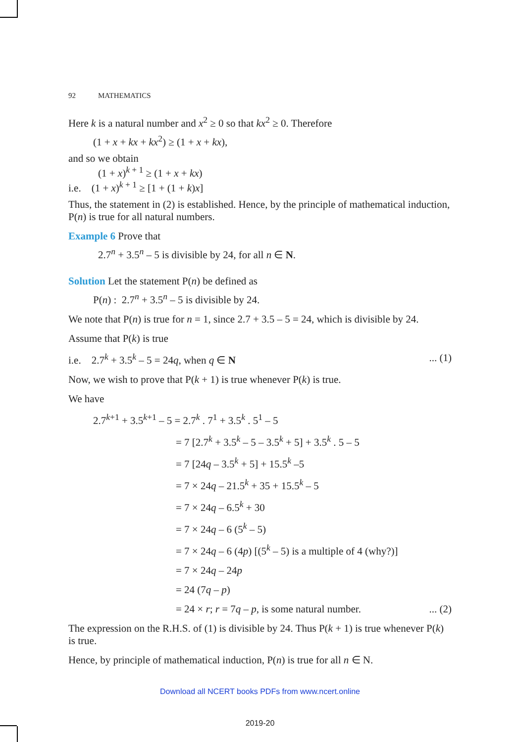92 MATHEMATICS
Here k is a natural number and x<sup>2</sup> ≥ 0 so that kx<sup>2</sup> ≥ 0. Therefore
(1 + x + kx + kx<sup>2</sup>) ≥ (1 + x + kx),
and so we obtain
(1 + x)<sup>k + 1</sup> ≥ (1 + x + kx)
i.e. (1 + x)<sup>k + 1</sup> ≥ [1 + (1 + k)x]
Thus, the statement in (2) is established. Hence, by the principle of mathematical induction, P(n) is true for all natural numbers.
Example 6 Prove that
2.7<sup>n</sup> + 3.5<sup>n</sup> – 5 is divisible by 24, for all n ∈ N.
Solution Let the statement P(n) be defined as
P(n) : 2.7<sup>n</sup> + 3.5<sup>n</sup> – 5 is divisible by 24.
We note that P(n) is true for n = 1, since 2.7 + 3.5 – 5 = 24, which is divisible by 24.
Assume that P(k) is true
i.e. 2.7<sup>k</sup> + 3.5<sup>k</sup> – 5 = 24q, when q ∈ N... (1)
Now, we wish to prove that P(k + 1) is true whenever P(k) is true.
We have
2.7<sup>k+1</sup> + 3.5<sup>k+1</sup> – 5 = 2.7<sup>k</sup> . 7<sup>1</sup> + 3.5<sup>k</sup> . 5<sup>1</sup> – 5
= 7 [2.7<sup>k</sup> + 3.5<sup>k</sup> – 5 – 3.5<sup>k</sup> + 5] + 3.5<sup>k</sup> . 5 – 5
= 7 [24q – 3.5<sup>k</sup> + 5] + 15.5<sup>k</sup> –5
= 7 × 24q – 21.5<sup>k</sup> + 35 + 15.5<sup>k</sup> – 5
= 7 × 24q – 6.5<sup>k</sup> + 30
= 7 × 24q – 6 (5<sup>k</sup> – 5)
= 7 × 24q – 6 (4p) [(5<sup>k</sup> – 5) is a multiple of 4 (why?)]
= 7 × 24q – 24p
= 24 (7q – p)
= 24 × r; r = 7q – p, is some natural number.... (2)
The expression on the R.H.S. of (1) is divisible by 24. Thus P(k + 1) is true whenever P(k) is true.
Hence, by principle of mathematical induction, P(n) is true for all n ∈ N.
Download all NCERT books PDFs from www.ncert.online
2019-20